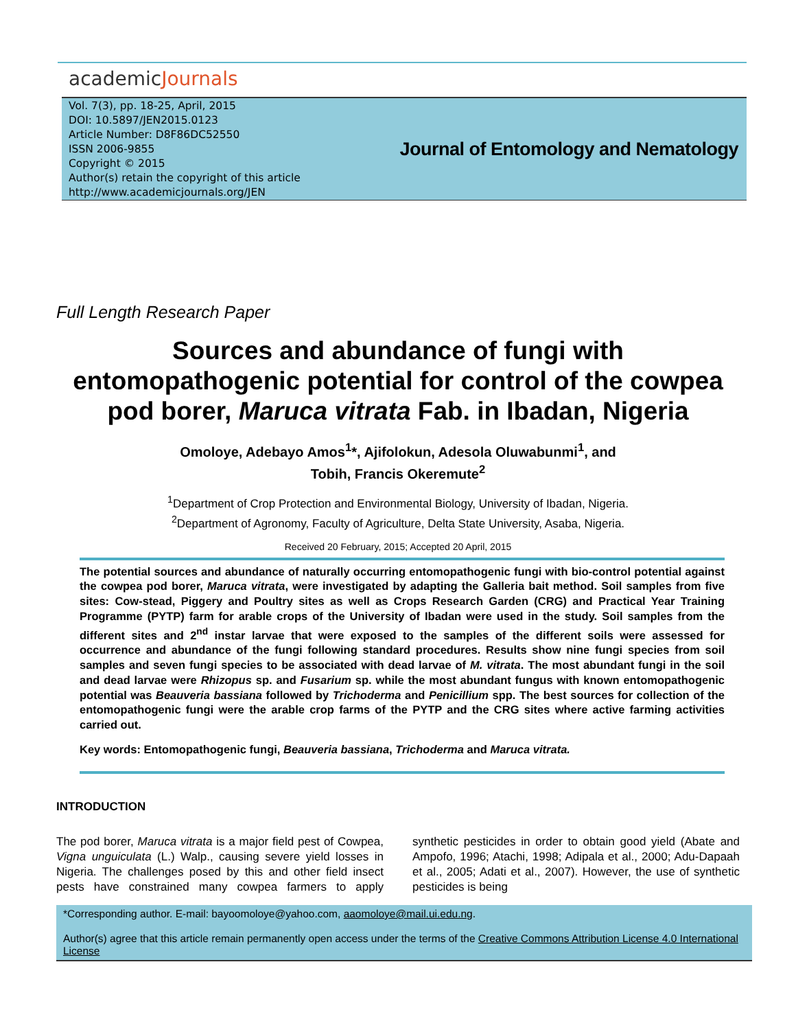academicJournals
Vol. 7(3), pp. 18-25, April, 2015
DOI: 10.5897/JEN2015.0123
Article Number: D8F86DC52550
ISSN 2006-9855
Copyright © 2015
Author(s) retain the copyright of this article
http://www.academicjournals.org/JEN
Journal of Entomology and Nematology
Full Length Research Paper
Sources and abundance of fungi with entomopathogenic potential for control of the cowpea pod borer, Maruca vitrata Fab. in Ibadan, Nigeria
Omoloye, Adebayo Amos<sup>1</sup>*, Ajifolokun, Adesola Oluwabunmi<sup>1</sup>, and
Tobih, Francis Okeremute<sup>2</sup>
<sup>1</sup> Department of Crop Protection and Environmental Biology, University of Ibadan, Nigeria.
<sup>2</sup> Department of Agronomy, Faculty of Agriculture, Delta State University, Asaba, Nigeria.
Received 20 February, 2015; Accepted 20 April, 2015
The potential sources and abundance of naturally occurring entomopathogenic fungi with bio-control potential against the cowpea pod borer, Maruca vitrata, were investigated by adapting the Galleria bait method. Soil samples from five sites: Cow-stead, Piggery and Poultry sites as well as Crops Research Garden (CRG) and Practical Year Training Programme (PYTP) farm for arable crops of the University of Ibadan were used in the study. Soil samples from the different sites and 2<sup>nd</sup> instar larvae that were exposed to the samples of the different soils were assessed for occurrence and abundance of the fungi following standard procedures. Results show nine fungi species from soil samples and seven fungi species to be associated with dead larvae of M. vitrata. The most abundant fungi in the soil and dead larvae were Rhizopus sp. and Fusarium sp. while the most abundant fungus with known entomopathogenic potential was Beauveria bassiana followed by Trichoderma and Penicillium spp. The best sources for collection of the entomopathogenic fungi were the arable crop farms of the PYTP and the CRG sites where active farming activities carried out.
Key words: Entomopathogenic fungi, Beauveria bassiana, Trichoderma and Maruca vitrata.
INTRODUCTION
The pod borer, Maruca vitrata is a major field pest of Cowpea, Vigna unguiculata (L.) Walp., causing severe yield losses in Nigeria. The challenges posed by this and other field insect pests have constrained many cowpea farmers to apply synthetic pesticides in order to obtain good yield (Abate and Ampofo, 1996; Atachi, 1998; Adipala et al., 2000; Adu-Dapaah et al., 2005; Adati et al., 2007). However, the use of synthetic pesticides is being
*Corresponding author. E-mail: bayoomoloye@yahoo.com, aaomoloye@mail.ui.edu.ng.
Author(s) agree that this article remain permanently open access under the terms of the Creative Commons Attribution License 4.0 International License